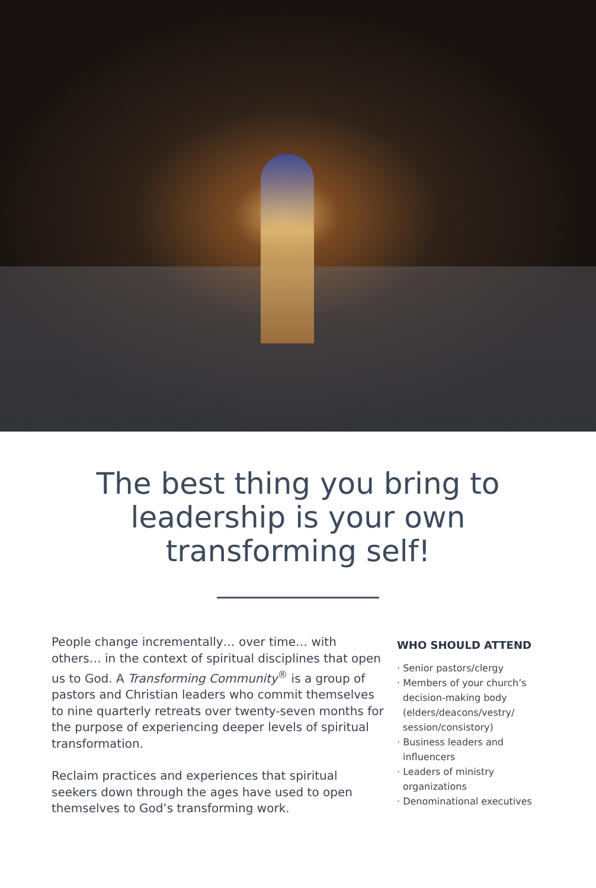The best thing you bring to
leadership is your own
transforming self!
People change incrementally… over time… with others… in the context of spiritual disciplines that open us to God. A Transforming Community<sup>®</sup> is a group of pastors and Christian leaders who commit themselves to nine quarterly retreats over twenty-seven months for the purpose of experiencing deeper levels of spiritual transformation.
Reclaim practices and experiences that spiritual seekers down through the ages have used to open themselves to God’s transforming work.
WHO SHOULD ATTEND
· Senior pastors/clergy
· Members of your church’s decision-making body (elders/deacons/vestry/ session/consistory)
· Business leaders and influencers
· Leaders of ministry organizations
· Denominational executives